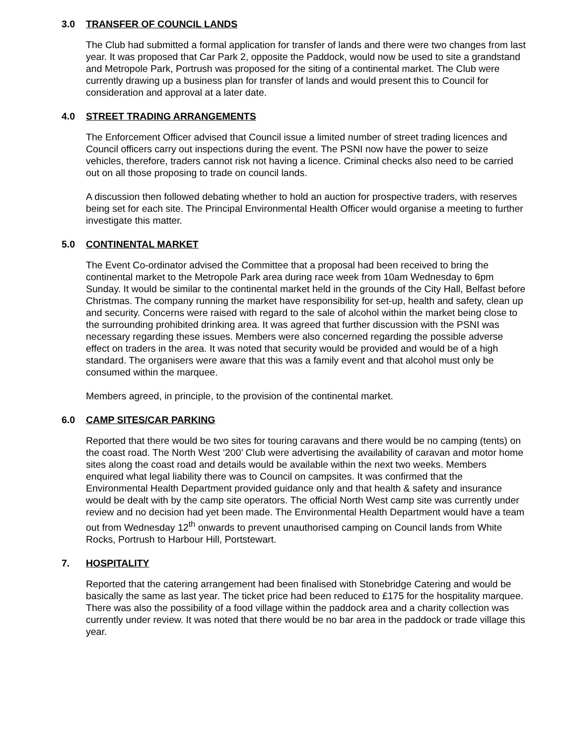3.0 TRANSFER OF COUNCIL LANDS
The Club had submitted a formal application for transfer of lands and there were two changes from last year. It was proposed that Car Park 2, opposite the Paddock, would now be used to site a grandstand and Metropole Park, Portrush was proposed for the siting of a continental market. The Club were currently drawing up a business plan for transfer of lands and would present this to Council for consideration and approval at a later date.
4.0 STREET TRADING ARRANGEMENTS
The Enforcement Officer advised that Council issue a limited number of street trading licences and Council officers carry out inspections during the event. The PSNI now have the power to seize vehicles, therefore, traders cannot risk not having a licence. Criminal checks also need to be carried out on all those proposing to trade on council lands.
A discussion then followed debating whether to hold an auction for prospective traders, with reserves being set for each site. The Principal Environmental Health Officer would organise a meeting to further investigate this matter.
5.0 CONTINENTAL MARKET
The Event Co-ordinator advised the Committee that a proposal had been received to bring the continental market to the Metropole Park area during race week from 10am Wednesday to 6pm Sunday. It would be similar to the continental market held in the grounds of the City Hall, Belfast before Christmas. The company running the market have responsibility for set-up, health and safety, clean up and security. Concerns were raised with regard to the sale of alcohol within the market being close to the surrounding prohibited drinking area. It was agreed that further discussion with the PSNI was necessary regarding these issues. Members were also concerned regarding the possible adverse effect on traders in the area. It was noted that security would be provided and would be of a high standard. The organisers were aware that this was a family event and that alcohol must only be consumed within the marquee.
Members agreed, in principle, to the provision of the continental market.
6.0 CAMP SITES/CAR PARKING
Reported that there would be two sites for touring caravans and there would be no camping (tents) on the coast road. The North West ‘200’ Club were advertising the availability of caravan and motor home sites along the coast road and details would be available within the next two weeks. Members enquired what legal liability there was to Council on campsites. It was confirmed that the Environmental Health Department provided guidance only and that health & safety and insurance would be dealt with by the camp site operators. The official North West camp site was currently under review and no decision had yet been made. The Environmental Health Department would have a team out from Wednesday 12<sup>th</sup> onwards to prevent unauthorised camping on Council lands from White Rocks, Portrush to Harbour Hill, Portstewart.
7. HOSPITALITY
Reported that the catering arrangement had been finalised with Stonebridge Catering and would be basically the same as last year. The ticket price had been reduced to £175 for the hospitality marquee. There was also the possibility of a food village within the paddock area and a charity collection was currently under review. It was noted that there would be no bar area in the paddock or trade village this year.